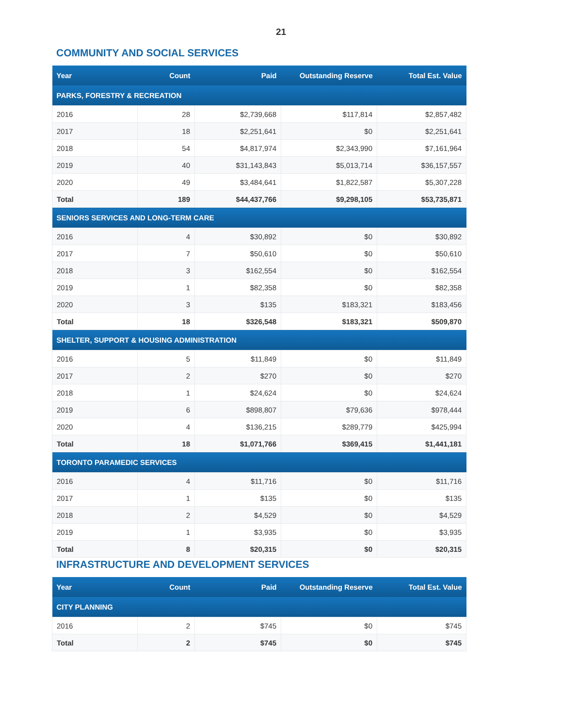21
COMMUNITY AND SOCIAL SERVICES
| Year | Count | Paid | Outstanding Reserve | Total Est. Value |
| --- | --- | --- | --- | --- |
| PARKS, FORESTRY & RECREATION | | | | |
| 2016 | 28 | $2,739,668 | $117,814 | $2,857,482 |
| 2017 | 18 | $2,251,641 | $0 | $2,251,641 |
| 2018 | 54 | $4,817,974 | $2,343,990 | $7,161,964 |
| 2019 | 40 | $31,143,843 | $5,013,714 | $36,157,557 |
| 2020 | 49 | $3,484,641 | $1,822,587 | $5,307,228 |
| Total | 189 | $44,437,766 | $9,298,105 | $53,735,871 |
| SENIORS SERVICES AND LONG-TERM CARE | | | | |
| 2016 | 4 | $30,892 | $0 | $30,892 |
| 2017 | 7 | $50,610 | $0 | $50,610 |
| 2018 | 3 | $162,554 | $0 | $162,554 |
| 2019 | 1 | $82,358 | $0 | $82,358 |
| 2020 | 3 | $135 | $183,321 | $183,456 |
| Total | 18 | $326,548 | $183,321 | $509,870 |
| SHELTER, SUPPORT & HOUSING ADMINISTRATION | | | | |
| 2016 | 5 | $11,849 | $0 | $11,849 |
| 2017 | 2 | $270 | $0 | $270 |
| 2018 | 1 | $24,624 | $0 | $24,624 |
| 2019 | 6 | $898,807 | $79,636 | $978,444 |
| 2020 | 4 | $136,215 | $289,779 | $425,994 |
| Total | 18 | $1,071,766 | $369,415 | $1,441,181 |
| TORONTO PARAMEDIC SERVICES | | | | |
| 2016 | 4 | $11,716 | $0 | $11,716 |
| 2017 | 1 | $135 | $0 | $135 |
| 2018 | 2 | $4,529 | $0 | $4,529 |
| 2019 | 1 | $3,935 | $0 | $3,935 |
| Total | 8 | $20,315 | $0 | $20,315 |
INFRASTRUCTURE AND DEVELOPMENT SERVICES
| Year | Count | Paid | Outstanding Reserve | Total Est. Value |
| --- | --- | --- | --- | --- |
| CITY PLANNING | | | | |
| 2016 | 2 | $745 | $0 | $745 |
| Total | 2 | $745 | $0 | $745 |